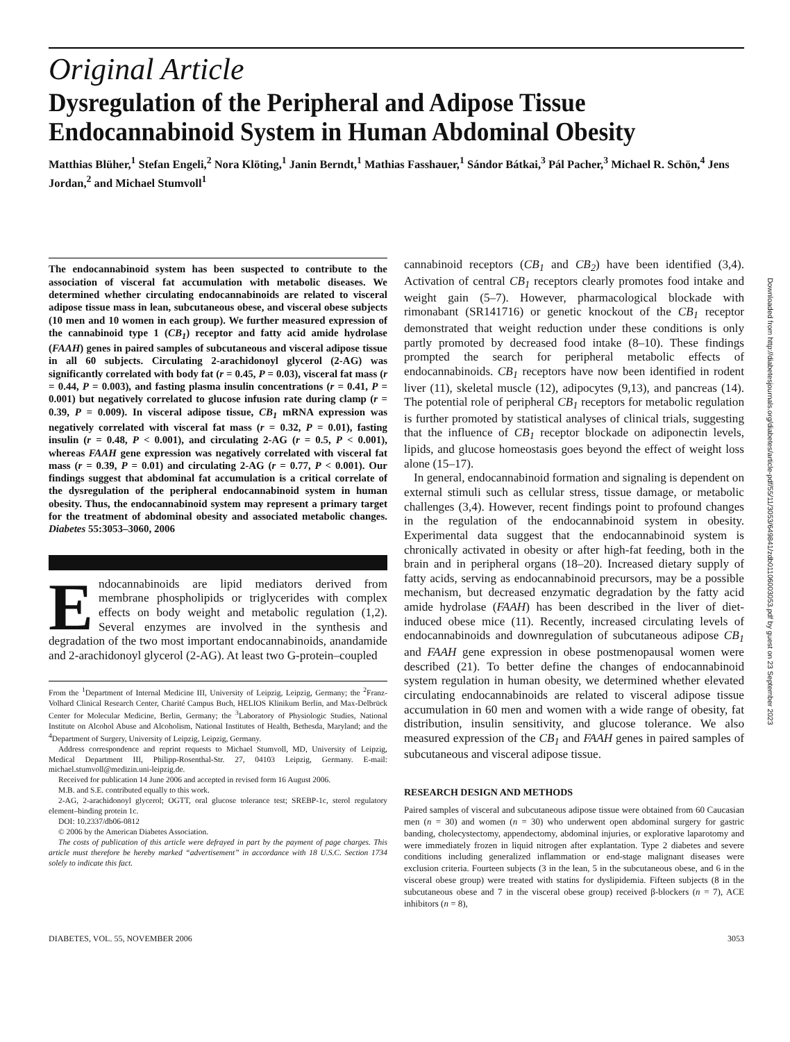Original Article
Dysregulation of the Peripheral and Adipose Tissue Endocannabinoid System in Human Abdominal Obesity
Matthias Blüher,<sup>1</sup> Stefan Engeli,<sup>2</sup> Nora Klöting,<sup>1</sup> Janin Berndt,<sup>1</sup> Mathias Fasshauer,<sup>1</sup> Sándor Bátkai,<sup>3</sup> Pál Pacher,<sup>3</sup> Michael R. Schön,<sup>4</sup> Jens Jordan,<sup>2</sup> and Michael Stumvoll<sup>1</sup>
The endocannabinoid system has been suspected to contribute to the association of visceral fat accumulation with metabolic diseases. We determined whether circulating endocannabinoids are related to visceral adipose tissue mass in lean, subcutaneous obese, and visceral obese subjects (10 men and 10 women in each group). We further measured expression of the cannabinoid type 1 (CB<sub>1</sub>) receptor and fatty acid amide hydrolase (FAAH) genes in paired samples of subcutaneous and visceral adipose tissue in all 60 subjects. Circulating 2-arachidonoyl glycerol (2-AG) was significantly correlated with body fat (r = 0.45, P = 0.03), visceral fat mass (r = 0.44, P = 0.003), and fasting plasma insulin concentrations (r = 0.41, P = 0.001) but negatively correlated to glucose infusion rate during clamp (r = 0.39, P = 0.009). In visceral adipose tissue, CB<sub>1</sub> mRNA expression was negatively correlated with visceral fat mass (r = 0.32, P = 0.01), fasting insulin (r = 0.48, P < 0.001), and circulating 2-AG (r = 0.5, P < 0.001), whereas FAAH gene expression was negatively correlated with visceral fat mass (r = 0.39, P = 0.01) and circulating 2-AG (r = 0.77, P < 0.001). Our findings suggest that abdominal fat accumulation is a critical correlate of the dysregulation of the peripheral endocannabinoid system in human obesity. Thus, the endocannabinoid system may represent a primary target for the treatment of abdominal obesity and associated metabolic changes. Diabetes 55:3053–3060, 2006
Endocannabinoids are lipid mediators derived from membrane phospholipids or triglycerides with complex effects on body weight and metabolic regulation (1,2). Several enzymes are involved in the synthesis and degradation of the two most important endocannabinoids, anandamide and 2-arachidonoyl glycerol (2-AG). At least two G-protein–coupled
From the <sup>1</sup>Department of Internal Medicine III, University of Leipzig, Leipzig, Germany; the <sup>2</sup>Franz-Volhard Clinical Research Center, Charité Campus Buch, HELIOS Klinikum Berlin, and Max-Delbrück Center for Molecular Medicine, Berlin, Germany; the <sup>3</sup>Laboratory of Physiologic Studies, National Institute on Alcohol Abuse and Alcoholism, National Institutes of Health, Bethesda, Maryland; and the <sup>4</sup>Department of Surgery, University of Leipzig, Leipzig, Germany.
Address correspondence and reprint requests to Michael Stumvoll, MD, University of Leipzig, Medical Department III, Philipp-Rosenthal-Str. 27, 04103 Leipzig, Germany. E-mail: michael.stumvoll@medizin.uni-leipzig.de.
Received for publication 14 June 2006 and accepted in revised form 16 August 2006.
M.B. and S.E. contributed equally to this work.
2-AG, 2-arachidonoyl glycerol; OGTT, oral glucose tolerance test; SREBP-1c, sterol regulatory element–binding protein 1c.
DOI: 10.2337/db06-0812
© 2006 by the American Diabetes Association.
The costs of publication of this article were defrayed in part by the payment of page charges. This article must therefore be hereby marked “advertisement” in accordance with 18 U.S.C. Section 1734 solely to indicate this fact.
cannabinoid receptors (CB<sub>1</sub> and CB<sub>2</sub>) have been identified (3,4). Activation of central CB<sub>1</sub> receptors clearly promotes food intake and weight gain (5–7). However, pharmacological blockade with rimonabant (SR141716) or genetic knockout of the CB<sub>1</sub> receptor demonstrated that weight reduction under these conditions is only partly promoted by decreased food intake (8–10). These findings prompted the search for peripheral metabolic effects of endocannabinoids. CB<sub>1</sub> receptors have now been identified in rodent liver (11), skeletal muscle (12), adipocytes (9,13), and pancreas (14). The potential role of peripheral CB<sub>1</sub> receptors for metabolic regulation is further promoted by statistical analyses of clinical trials, suggesting that the influence of CB<sub>1</sub> receptor blockade on adiponectin levels, lipids, and glucose homeostasis goes beyond the effect of weight loss alone (15–17).
In general, endocannabinoid formation and signaling is dependent on external stimuli such as cellular stress, tissue damage, or metabolic challenges (3,4). However, recent findings point to profound changes in the regulation of the endocannabinoid system in obesity. Experimental data suggest that the endocannabinoid system is chronically activated in obesity or after high-fat feeding, both in the brain and in peripheral organs (18–20). Increased dietary supply of fatty acids, serving as endocannabinoid precursors, may be a possible mechanism, but decreased enzymatic degradation by the fatty acid amide hydrolase (FAAH) has been described in the liver of diet-induced obese mice (11). Recently, increased circulating levels of endocannabinoids and downregulation of subcutaneous adipose CB<sub>1</sub> and FAAH gene expression in obese postmenopausal women were described (21). To better define the changes of endocannabinoid system regulation in human obesity, we determined whether elevated circulating endocannabinoids are related to visceral adipose tissue accumulation in 60 men and women with a wide range of obesity, fat distribution, insulin sensitivity, and glucose tolerance. We also measured expression of the CB<sub>1</sub> and FAAH genes in paired samples of subcutaneous and visceral adipose tissue.
RESEARCH DESIGN AND METHODS
Paired samples of visceral and subcutaneous adipose tissue were obtained from 60 Caucasian men (n = 30) and women (n = 30) who underwent open abdominal surgery for gastric banding, cholecystectomy, appendectomy, abdominal injuries, or explorative laparotomy and were immediately frozen in liquid nitrogen after explantation. Type 2 diabetes and severe conditions including generalized inflammation or end-stage malignant diseases were exclusion criteria. Fourteen subjects (3 in the lean, 5 in the subcutaneous obese, and 6 in the visceral obese group) were treated with statins for dyslipidemia. Fifteen subjects (8 in the subcutaneous obese and 7 in the visceral obese group) received β-blockers (n = 7), ACE inhibitors (n = 8),
DIABETES, VOL. 55, NOVEMBER 2006 3053
Downloaded from http://diabetesjournals.org/diabetes/article-pdf/55/11/3053/649841/zdb01106003053.pdf by guest on 23 September 2023